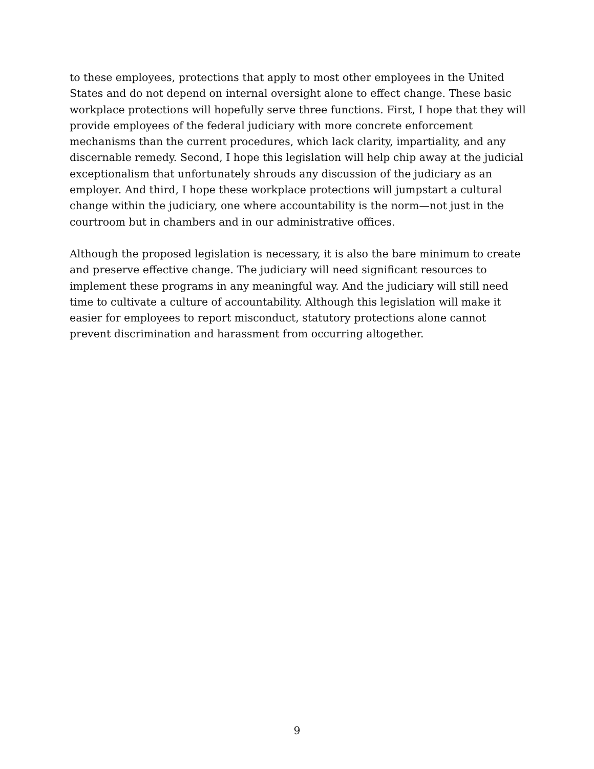to these employees, protections that apply to most other employees in the United States and do not depend on internal oversight alone to effect change. These basic workplace protections will hopefully serve three functions. First, I hope that they will provide employees of the federal judiciary with more concrete enforcement mechanisms than the current procedures, which lack clarity, impartiality, and any discernable remedy. Second, I hope this legislation will help chip away at the judicial exceptionalism that unfortunately shrouds any discussion of the judiciary as an employer. And third, I hope these workplace protections will jumpstart a cultural change within the judiciary, one where accountability is the norm—not just in the courtroom but in chambers and in our administrative offices.
Although the proposed legislation is necessary, it is also the bare minimum to create and preserve effective change. The judiciary will need significant resources to implement these programs in any meaningful way. And the judiciary will still need time to cultivate a culture of accountability. Although this legislation will make it easier for employees to report misconduct, statutory protections alone cannot prevent discrimination and harassment from occurring altogether.
9